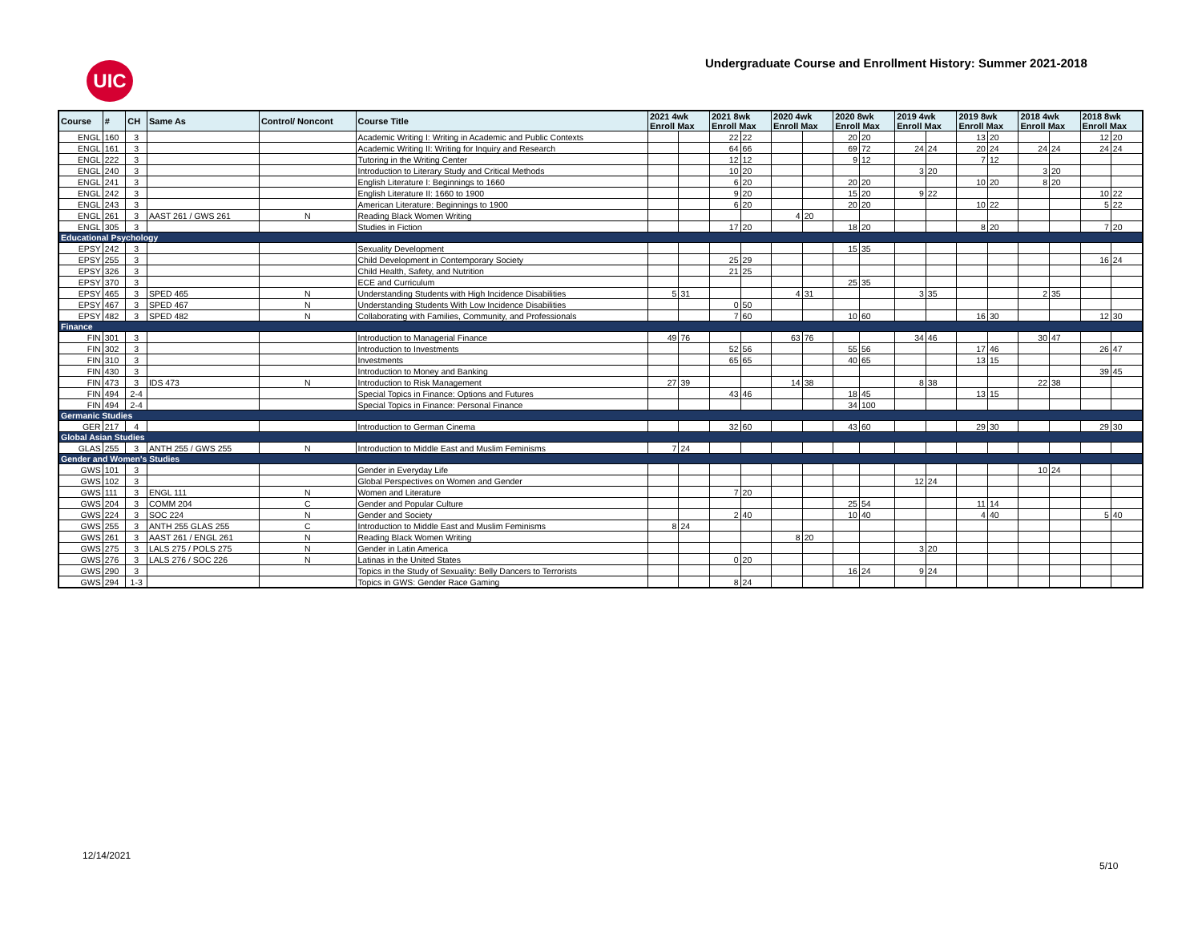UIC
Undergraduate Course and Enrollment History: Summer 2021-2018
| Course | # | CH | Same As | Control/ Noncont | Course Title | 2021 4wk Enroll Max | | 2021 8wk Enroll Max | | 2020 4wk Enroll Max | | 2020 8wk Enroll Max | | 2019 4wk Enroll Max | | 2019 8wk Enroll Max | | 2018 4wk Enroll Max | | 2018 8wk Enroll Max | |
| --- | --- | --- | --- | --- | --- | --- | --- | --- | --- | --- | --- | --- | --- | --- | --- | --- | --- | --- | --- | --- | --- |
| ENGL | 160 | 3 | | | Academic Writing I: Writing in Academic and Public Contexts | | | 22 | 22 | | | 20 | 20 | | | 13 | 20 | | | 12 | 20 |
| ENGL | 161 | 3 | | | Academic Writing II: Writing for Inquiry and Research | | | 64 | 66 | | | 69 | 72 | 24 | 24 | 20 | 24 | 24 | 24 | 24 | 24 |
| ENGL | 222 | 3 | | | Tutoring in the Writing Center | | | 12 | 12 | | | 9 | 12 | | | 7 | 12 | | | | |
| ENGL | 240 | 3 | | | Introduction to Literary Study and Critical Methods | | | 10 | 20 | | | | | 3 | 20 | | | 3 | 20 | | |
| ENGL | 241 | 3 | | | English Literature I: Beginnings to 1660 | | | 6 | 20 | | | 20 | 20 | | | 10 | 20 | 8 | 20 | | |
| ENGL | 242 | 3 | | | English Literature II: 1660 to 1900 | | | 9 | 20 | | | 15 | 20 | 9 | 22 | | | | | 10 | 22 |
| ENGL | 243 | 3 | | | American Literature: Beginnings to 1900 | | | 6 | 20 | | | 20 | 20 | | | 10 | 22 | | | 5 | 22 |
| ENGL | 261 | 3 | AAST 261 / GWS 261 | N | Reading Black Women Writing | | | | | 4 | 20 | | | | | | | | | | |
| ENGL | 305 | 3 | | | Studies in Fiction | | | 17 | 20 | | | 18 | 20 | | | 8 | 20 | | | 7 | 20 |
| Educational Psychology | | | | | | | | | | | | | | | | | | | | | |
| EPSY | 242 | 3 | | | Sexuality Development | | | | | | | 15 | 35 | | | | | | | | |
| EPSY | 255 | 3 | | | Child Development in Contemporary Society | | | 25 | 29 | | | | | | | | | | | 16 | 24 |
| EPSY | 326 | 3 | | | Child Health, Safety, and Nutrition | | | 21 | 25 | | | | | | | | | | | | |
| EPSY | 370 | 3 | | | ECE and Curriculum | | | | | | | 25 | 35 | | | | | | | | |
| EPSY | 465 | 3 | SPED 465 | N | Understanding Students with High Incidence Disabilities | 5 | 31 | | | 4 | 31 | | | 3 | 35 | | | 2 | 35 | | |
| EPSY | 467 | 3 | SPED 467 | N | Understanding Students With Low Incidence Disabilities | | | 0 | 50 | | | | | | | | | | | | |
| EPSY | 482 | 3 | SPED 482 | N | Collaborating with Families, Community, and Professionals | | | 7 | 60 | | | 10 | 60 | | | 16 | 30 | | | 12 | 30 |
| Finance | | | | | | | | | | | | | | | | | | | | | |
| FIN | 301 | 3 | | | Introduction to Managerial Finance | 49 | 76 | | | 63 | 76 | | | 34 | 46 | | | 30 | 47 | | |
| FIN | 302 | 3 | | | Introduction to Investments | | | 52 | 56 | | | 55 | 56 | | | 17 | 46 | | | 26 | 47 |
| FIN | 310 | 3 | | | Investments | | | 65 | 65 | | | 40 | 65 | | | 13 | 15 | | | | |
| FIN | 430 | 3 | | | Introduction to Money and Banking | | | | | | | | | | | | | | | 39 | 45 |
| FIN | 473 | 3 | IDS 473 | N | Introduction to Risk Management | 27 | 39 | | | 14 | 38 | | | 8 | 38 | | | 22 | 38 | | |
| FIN | 494 | 2-4 | | | Special Topics in Finance: Options and Futures | | | 43 | 46 | | | 18 | 45 | | | 13 | 15 | | | | |
| FIN | 494 | 2-4 | | | Special Topics in Finance: Personal Finance | | | | | | | 34 | 100 | | | | | | | | |
| Germanic Studies | | | | | | | | | | | | | | | | | | | | | |
| GER | 217 | 4 | | | Introduction to German Cinema | | | 32 | 60 | | | 43 | 60 | | | 29 | 30 | | | 29 | 30 |
| Global Asian Studies | | | | | | | | | | | | | | | | | | | | | |
| GLAS | 255 | 3 | ANTH 255 / GWS 255 | N | Introduction to Middle East and Muslim Feminisms | 7 | 24 | | | | | | | | | | | | | | |
| Gender and Women's Studies | | | | | | | | | | | | | | | | | | | | | |
| GWS | 101 | 3 | | | Gender in Everyday Life | | | | | | | | | | | | | 10 | 24 | | |
| GWS | 102 | 3 | | | Global Perspectives on Women and Gender | | | | | | | | | 12 | 24 | | | | | | |
| GWS | 111 | 3 | ENGL 111 | N | Women and Literature | | | 7 | 20 | | | | | | | | | | | | |
| GWS | 204 | 3 | COMM 204 | C | Gender and Popular Culture | | | | | | | 25 | 54 | | | 11 | 14 | | | | |
| GWS | 224 | 3 | SOC 224 | N | Gender and Society | | | 2 | 40 | | | 10 | 40 | | | 4 | 40 | | | 5 | 40 |
| GWS | 255 | 3 | ANTH 255 GLAS 255 | C | Introduction to Middle East and Muslim Feminisms | 8 | 24 | | | | | | | | | | | | | | |
| GWS | 261 | 3 | AAST 261 / ENGL 261 | N | Reading Black Women Writing | | | | | 8 | 20 | | | | | | | | | | |
| GWS | 275 | 3 | LALS 275 / POLS 275 | N | Gender in Latin America | | | | | | | | | 3 | 20 | | | | | | |
| GWS | 276 | 3 | LALS 276 / SOC 226 | N | Latinas in the United States | | | 0 | 20 | | | | | | | | | | | | |
| GWS | 290 | 3 | | | Topics in the Study of Sexuality: Belly Dancers to Terrorists | | | | | | | 16 | 24 | 9 | 24 | | | | | | |
| GWS | 294 | 1-3 | | | Topics in GWS: Gender Race Gaming | | | 8 | 24 | | | | | | | | | | | | |
12/14/2021
5/10